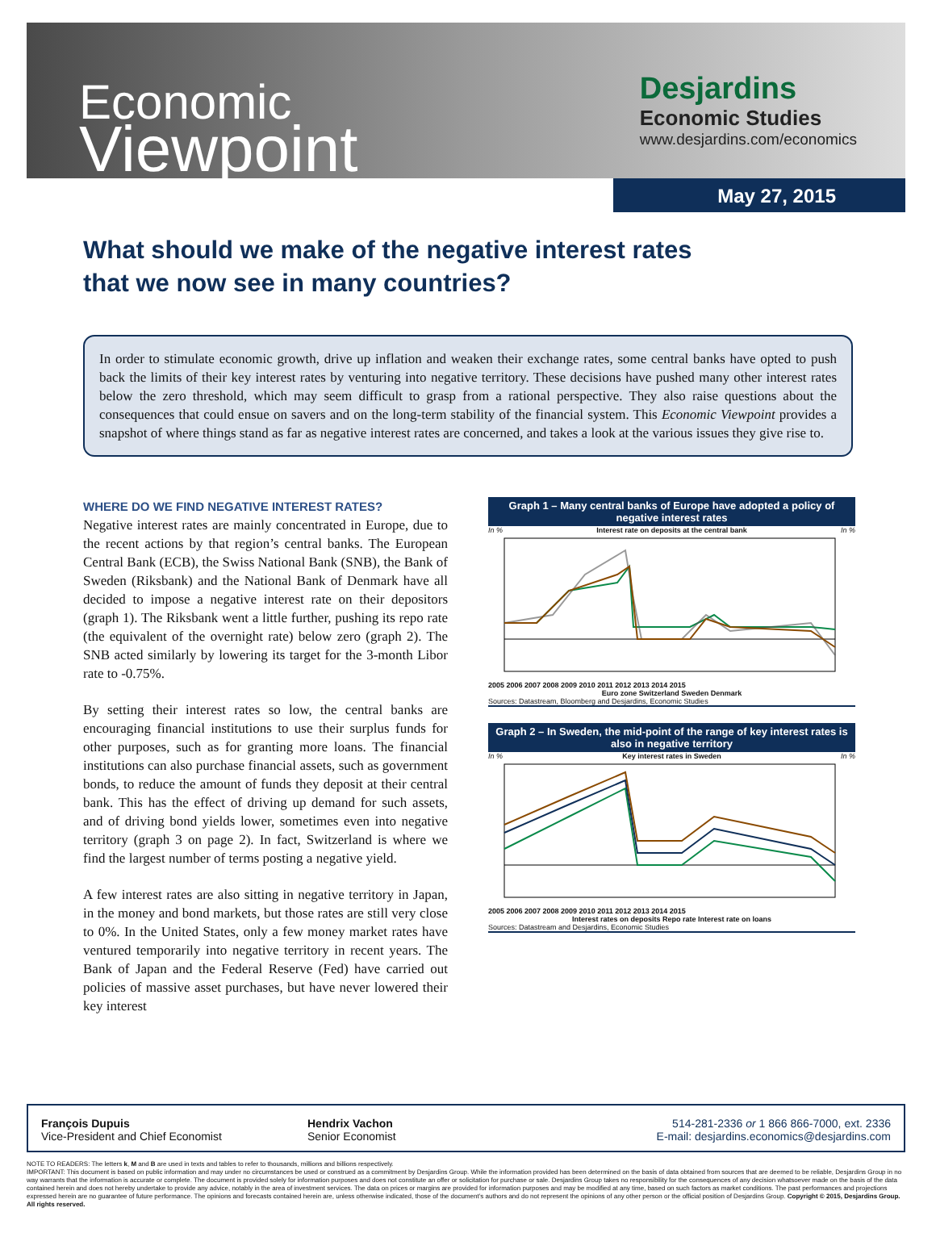Economic
Viewpoint
Desjardins
Economic Studies
www.desjardins.com/economics
May 27, 2015
What should we make of the negative interest rates
that we now see in many countries?
In order to stimulate economic growth, drive up inflation and weaken their exchange rates, some central banks have opted to push back the limits of their key interest rates by venturing into negative territory. These decisions have pushed many other interest rates below the zero threshold, which may seem difficult to grasp from a rational perspective. They also raise questions about the consequences that could ensue on savers and on the long-term stability of the financial system. This Economic Viewpoint provides a snapshot of where things stand as far as negative interest rates are concerned, and takes a look at the various issues they give rise to.
WHERE DO WE FIND NEGATIVE INTEREST RATES?
Negative interest rates are mainly concentrated in Europe, due to the recent actions by that region’s central banks. The European Central Bank (ECB), the Swiss National Bank (SNB), the Bank of Sweden (Riksbank) and the National Bank of Denmark have all decided to impose a negative interest rate on their depositors (graph 1). The Riksbank went a little further, pushing its repo rate (the equivalent of the overnight rate) below zero (graph 2). The SNB acted similarly by lowering its target for the 3-month Libor rate to -0.75%.
By setting their interest rates so low, the central banks are encouraging financial institutions to use their surplus funds for other purposes, such as for granting more loans. The financial institutions can also purchase financial assets, such as government bonds, to reduce the amount of funds they deposit at their central bank. This has the effect of driving up demand for such assets, and of driving bond yields lower, sometimes even into negative territory (graph 3 on page 2). In fact, Switzerland is where we find the largest number of terms posting a negative yield.
A few interest rates are also sitting in negative territory in Japan, in the money and bond markets, but those rates are still very close to 0%. In the United States, only a few money market rates have ventured temporarily into negative territory in recent years. The Bank of Japan and the Federal Reserve (Fed) have carried out policies of massive asset purchases, but have never lowered their key interest
Graph 1 – Many central banks of Europe have adopted a policy of negative interest rates
In % Interest rate on deposits at the central bank In %
2005 2006 2007 2008 2009 2010 2011 2012 2013 2014 2015
Euro zone Switzerland Sweden Denmark
Sources: Datastream, Bloomberg and Desjardins, Economic Studies
Graph 2 – In Sweden, the mid-point of the range of key interest rates is also in negative territory
In % Key interest rates in Sweden In %
2005 2006 2007 2008 2009 2010 2011 2012 2013 2014 2015
Interest rates on deposits Repo rate Interest rate on loans
Sources: Datastream and Desjardins, Economic Studies
François Dupuis
Vice-President and Chief Economist
Hendrix Vachon
Senior Economist
514-281-2336 or 1 866 866-7000, ext. 2336
E-mail: desjardins.economics@desjardins.com
NOTE TO READERS: The letters k, M and B are used in texts and tables to refer to thousands, millions and billions respectively.
IMPORTANT: This document is based on public information and may under no circumstances be used or construed as a commitment by Desjardins Group. While the information provided has been determined on the basis of data obtained from sources that are deemed to be reliable, Desjardins Group in no way warrants that the information is accurate or complete. The document is provided solely for information purposes and does not constitute an offer or solicitation for purchase or sale. Desjardins Group takes no responsibility for the consequences of any decision whatsoever made on the basis of the data contained herein and does not hereby undertake to provide any advice, notably in the area of investment services. The data on prices or margins are provided for information purposes and may be modified at any time, based on such factors as market conditions. The past performances and projections expressed herein are no guarantee of future performance. The opinions and forecasts contained herein are, unless otherwise indicated, those of the document’s authors and do not represent the opinions of any other person or the official position of Desjardins Group. Copyright © 2015, Desjardins Group. All rights reserved.